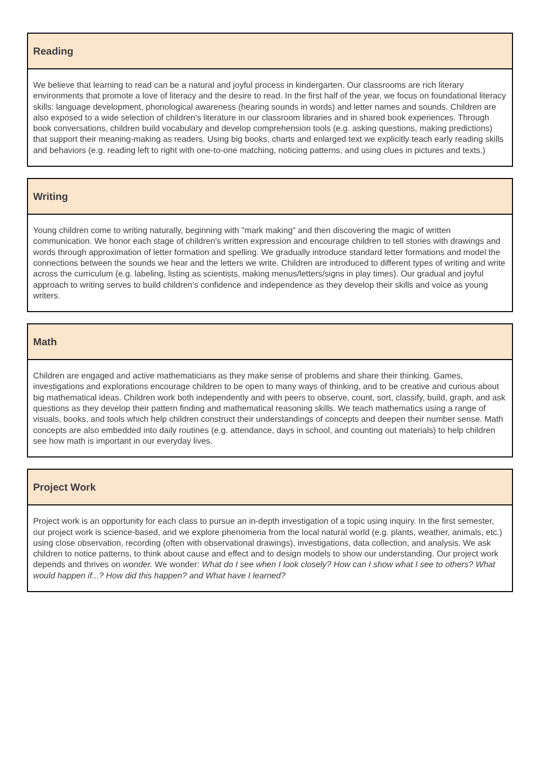| Reading |
| --- |
| We believe that learning to read can be a natural and joyful process in kindergarten. Our classrooms are rich literary environments that promote a love of literacy and the desire to read. In the first half of the year, we focus on foundational literacy skills: language development, phonological awareness (hearing sounds in words) and letter names and sounds. Children are also exposed to a wide selection of children's literature in our classroom libraries and in shared book experiences. Through book conversations, children build vocabulary and develop comprehension tools (e.g. asking questions, making predictions) that support their meaning-making as readers. Using big books, charts and enlarged text we explicitly teach early reading skills and behaviors (e.g. reading left to right with one-to-one matching, noticing patterns, and using clues in pictures and texts.) |
| Writing |
| --- |
| Young children come to writing naturally, beginning with "mark making" and then discovering the magic of written communication. We honor each stage of children's written expression and encourage children to tell stories with drawings and words through approximation of letter formation and spelling. We gradually introduce standard letter formations and model the connections between the sounds we hear and the letters we write. Children are introduced to different types of writing and write across the curriculum (e.g. labeling, listing as scientists, making menus/letters/signs in play times). Our gradual and joyful approach to writing serves to build children's confidence and independence as they develop their skills and voice as young writers. |
| Math |
| --- |
| Children are engaged and active mathematicians as they make sense of problems and share their thinking. Games, investigations and explorations encourage children to be open to many ways of thinking, and to be creative and curious about big mathematical ideas. Children work both independently and with peers to observe, count, sort, classify, build, graph, and ask questions as they develop their pattern finding and mathematical reasoning skills. We teach mathematics using a range of visuals, books, and tools which help children construct their understandings of concepts and deepen their number sense. Math concepts are also embedded into daily routines (e.g. attendance, days in school, and counting out materials) to help children see how math is important in our everyday lives. |
| Project Work |
| --- |
| Project work is an opportunity for each class to pursue an in-depth investigation of a topic using inquiry. In the first semester, our project work is science-based, and we explore phenomena from the local natural world (e.g. plants, weather, animals, etc.) using close observation, recording (often with observational drawings), investigations, data collection, and analysis. We ask children to notice patterns, to think about cause and effect and to design models to show our understanding. Our project work depends and thrives on wonder. We wonder: What do I see when I look closely? How can I show what I see to others? What would happen if...? How did this happen? and What have I learned? |